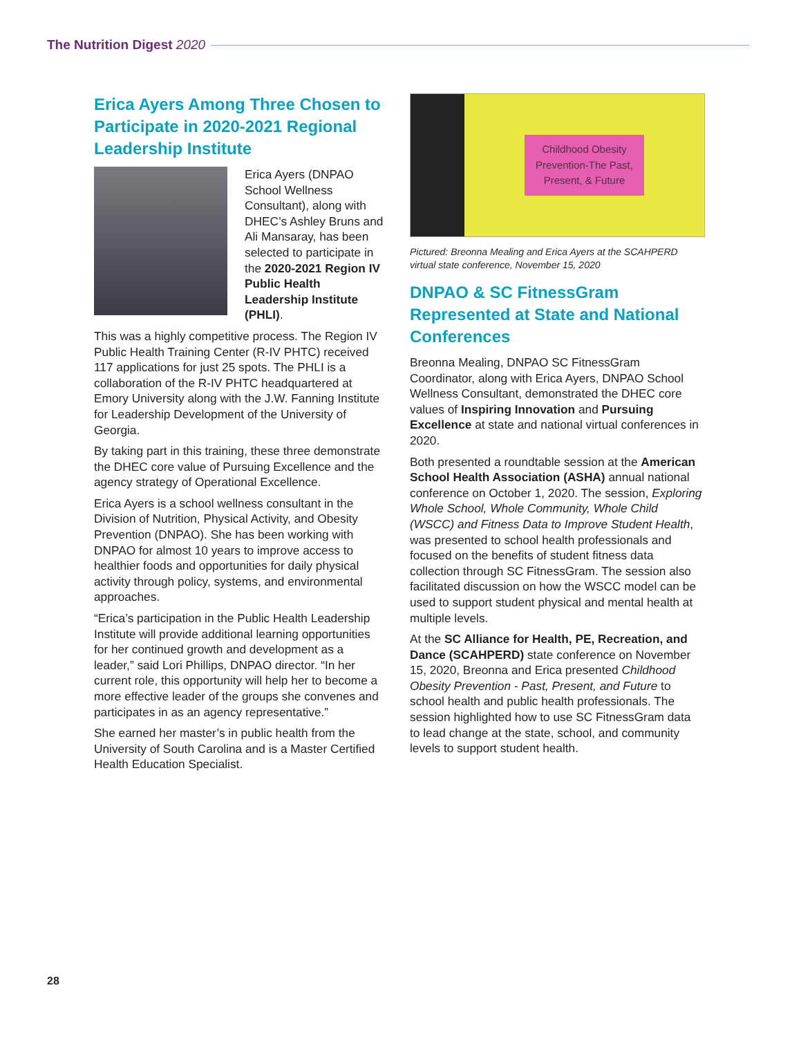The Nutrition Digest 2020
Erica Ayers Among Three Chosen to Participate in 2020-2021 Regional Leadership Institute
Erica Ayers (DNPAO School Wellness Consultant), along with DHEC’s Ashley Bruns and Ali Mansaray, has been selected to participate in the 2020-2021 Region IV Public Health Leadership Institute (PHLI).
This was a highly competitive process. The Region IV Public Health Training Center (R-IV PHTC) received 117 applications for just 25 spots. The PHLI is a collaboration of the R-IV PHTC headquartered at Emory University along with the J.W. Fanning Institute for Leadership Development of the University of Georgia.
By taking part in this training, these three demonstrate the DHEC core value of Pursuing Excellence and the agency strategy of Operational Excellence.
Erica Ayers is a school wellness consultant in the Division of Nutrition, Physical Activity, and Obesity Prevention (DNPAO). She has been working with DNPAO for almost 10 years to improve access to healthier foods and opportunities for daily physical activity through policy, systems, and environmental approaches.
“Erica’s participation in the Public Health Leadership Institute will provide additional learning opportunities for her continued growth and development as a leader,” said Lori Phillips, DNPAO director. “In her current role, this opportunity will help her to become a more effective leader of the groups she convenes and participates in as an agency representative.”
She earned her master’s in public health from the University of South Carolina and is a Master Certified Health Education Specialist.
Childhood Obesity
Prevention-The Past,
Present, & Future
Pictured: Breonna Mealing and Erica Ayers at the SCAHPERD virtual state conference, November 15, 2020
DNPAO & SC FitnessGram Represented at State and National Conferences
Breonna Mealing, DNPAO SC FitnessGram Coordinator, along with Erica Ayers, DNPAO School Wellness Consultant, demonstrated the DHEC core values of Inspiring Innovation and Pursuing Excellence at state and national virtual conferences in 2020.
Both presented a roundtable session at the American School Health Association (ASHA) annual national conference on October 1, 2020. The session, Exploring Whole School, Whole Community, Whole Child (WSCC) and Fitness Data to Improve Student Health, was presented to school health professionals and focused on the benefits of student fitness data collection through SC FitnessGram. The session also facilitated discussion on how the WSCC model can be used to support student physical and mental health at multiple levels.
At the SC Alliance for Health, PE, Recreation, and Dance (SCAHPERD) state conference on November 15, 2020, Breonna and Erica presented Childhood Obesity Prevention - Past, Present, and Future to school health and public health professionals. The session highlighted how to use SC FitnessGram data to lead change at the state, school, and community levels to support student health.
28